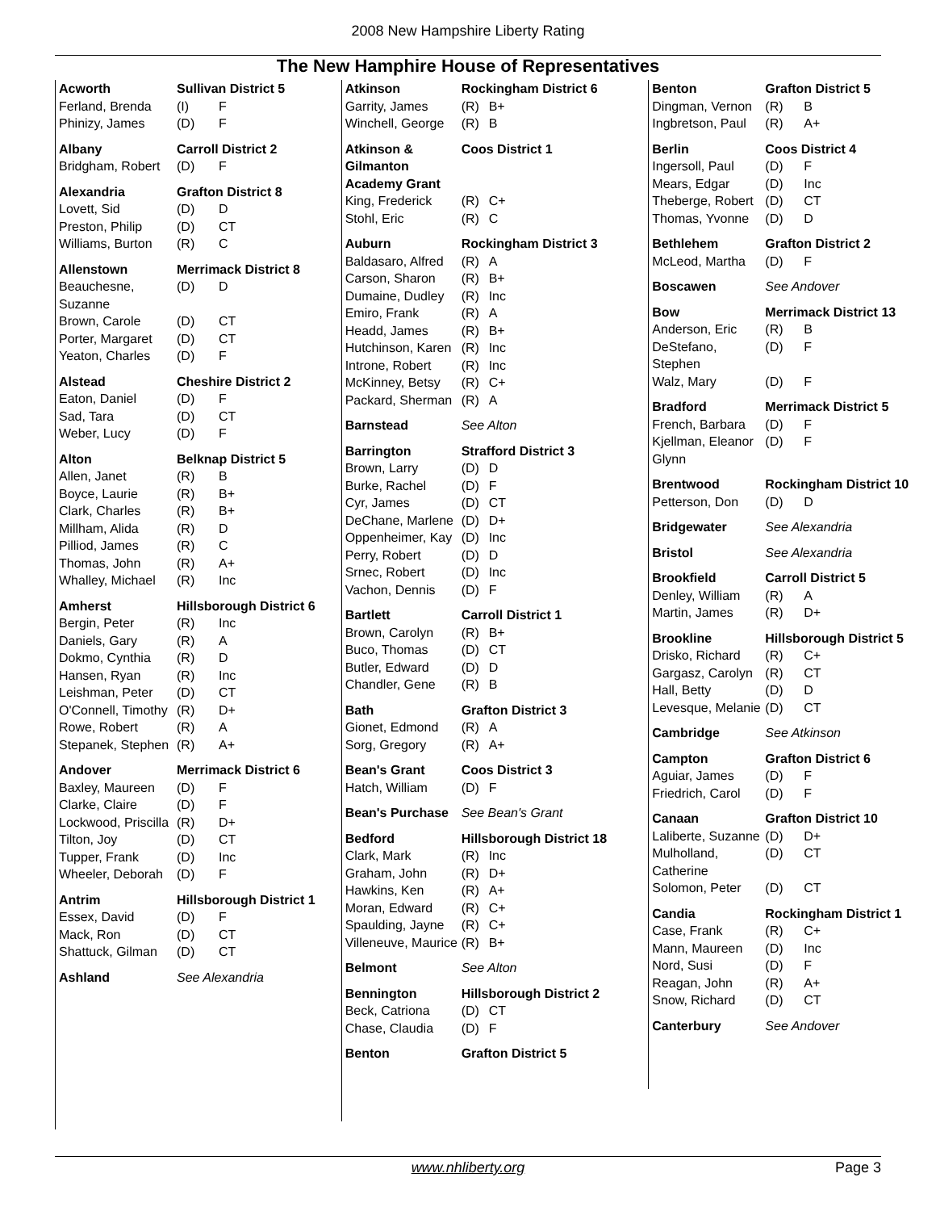2008 New Hampshire Liberty Rating
The New Hamphire House of Representatives
| Acworth | Sullivan District 5 | |
| Ferland, Brenda | (I) | F |
| Phinizy, James | (D) | F |
| Albany | Carroll District 2 | |
| Bridgham, Robert | (D) | F |
| Alexandria | Grafton District 8 | |
| Lovett, Sid | (D) | D |
| Preston, Philip | (D) | CT |
| Williams, Burton | (R) | C |
| Allenstown | Merrimack District 8 | |
| Beauchesne, Suzanne | (D) | D |
| Brown, Carole | (D) | CT |
| Porter, Margaret | (D) | CT |
| Yeaton, Charles | (D) | F |
| Alstead | Cheshire District 2 | |
| Eaton, Daniel | (D) | F |
| Sad, Tara | (D) | CT |
| Weber, Lucy | (D) | F |
| Alton | Belknap District 5 | |
| Allen, Janet | (R) | B |
| Boyce, Laurie | (R) | B+ |
| Clark, Charles | (R) | B+ |
| Millham, Alida | (R) | D |
| Pilliod, James | (R) | C |
| Thomas, John | (R) | A+ |
| Whalley, Michael | (R) | Inc |
| Amherst | Hillsborough District 6 | |
| Bergin, Peter | (R) | Inc |
| Daniels, Gary | (R) | A |
| Dokmo, Cynthia | (R) | D |
| Hansen, Ryan | (R) | Inc |
| Leishman, Peter | (D) | CT |
| O'Connell, Timothy | (R) | D+ |
| Rowe, Robert | (R) | A |
| Stepanek, Stephen | (R) | A+ |
| Andover | Merrimack District 6 | |
| Baxley, Maureen | (D) | F |
| Clarke, Claire | (D) | F |
| Lockwood, Priscilla | (R) | D+ |
| Tilton, Joy | (D) | CT |
| Tupper, Frank | (D) | Inc |
| Wheeler, Deborah | (D) | F |
| Antrim | Hillsborough District 1 | |
| Essex, David | (D) | F |
| Mack, Ron | (D) | CT |
| Shattuck, Gilman | (D) | CT |
| Ashland | See Alexandria | |
| Atkinson | Rockingham District 6 | |
| Garrity, James | (R) | B+ |
| Winchell, George | (R) | B |
| Atkinson & Gilmanton Academy Grant | Coos District 1 | |
| King, Frederick | (R) | C+ |
| Stohl, Eric | (R) | C |
| Auburn | Rockingham District 3 | |
| Baldasaro, Alfred | (R) | A |
| Carson, Sharon | (R) | B+ |
| Dumaine, Dudley | (R) | Inc |
| Emiro, Frank | (R) | A |
| Headd, James | (R) | B+ |
| Hutchinson, Karen | (R) | Inc |
| Introne, Robert | (R) | Inc |
| McKinney, Betsy | (R) | C+ |
| Packard, Sherman | (R) | A |
| Barnstead | See Alton | |
| Barrington | Strafford District 3 | |
| Brown, Larry | (D) | D |
| Burke, Rachel | (D) | F |
| Cyr, James | (D) | CT |
| DeChane, Marlene | (D) | D+ |
| Oppenheimer, Kay | (D) | Inc |
| Perry, Robert | (D) | D |
| Srnec, Robert | (D) | Inc |
| Vachon, Dennis | (D) | F |
| Bartlett | Carroll District 1 | |
| Brown, Carolyn | (R) | B+ |
| Buco, Thomas | (D) | CT |
| Butler, Edward | (D) | D |
| Chandler, Gene | (R) | B |
| Bath | Grafton District 3 | |
| Gionet, Edmond | (R) | A |
| Sorg, Gregory | (R) | A+ |
| Bean's Grant | Coos District 3 | |
| Hatch, William | (D) | F |
| Bean's Purchase | See Bean's Grant | |
| Bedford | Hillsborough District 18 | |
| Clark, Mark | (R) | Inc |
| Graham, John | (R) | D+ |
| Hawkins, Ken | (R) | A+ |
| Moran, Edward | (R) | C+ |
| Spaulding, Jayne | (R) | C+ |
| Villeneuve, Maurice | (R) | B+ |
| Belmont | See Alton | |
| Bennington | Hillsborough District 2 | |
| Beck, Catriona | (D) | CT |
| Chase, Claudia | (D) | F |
| Benton | Grafton District 5 | |
| Benton | Grafton District 5 | |
| Dingman, Vernon | (R) | B |
| Ingbretson, Paul | (R) | A+ |
| Berlin | Coos District 4 | |
| Ingersoll, Paul | (D) | F |
| Mears, Edgar | (D) | Inc |
| Theberge, Robert | (D) | CT |
| Thomas, Yvonne | (D) | D |
| Bethlehem | Grafton District 2 | |
| McLeod, Martha | (D) | F |
| Boscawen | See Andover | |
| Bow | Merrimack District 13 | |
| Anderson, Eric | (R) | B |
| DeStefano, Stephen | (D) | F |
| Walz, Mary | (D) | F |
| Bradford | Merrimack District 5 | |
| French, Barbara | (D) | F |
| Kjellman, Eleanor Glynn | (D) | F |
| Brentwood | Rockingham District 10 | |
| Petterson, Don | (D) | D |
| Bridgewater | See Alexandria | |
| Bristol | See Alexandria | |
| Brookfield | Carroll District 5 | |
| Denley, William | (R) | A |
| Martin, James | (R) | D+ |
| Brookline | Hillsborough District 5 | |
| Drisko, Richard | (R) | C+ |
| Gargasz, Carolyn | (R) | CT |
| Hall, Betty | (D) | D |
| Levesque, Melanie | (D) | CT |
| Cambridge | See Atkinson | |
| Campton | Grafton District 6 | |
| Aguiar, James | (D) | F |
| Friedrich, Carol | (D) | F |
| Canaan | Grafton District 10 | |
| Laliberte, Suzanne | (D) | D+ |
| Mulholland, Catherine | (D) | CT |
| Solomon, Peter | (D) | CT |
| Candia | Rockingham District 1 | |
| Case, Frank | (R) | C+ |
| Mann, Maureen | (D) | Inc |
| Nord, Susi | (D) | F |
| Reagan, John | (R) | A+ |
| Snow, Richard | (D) | CT |
| Canterbury | See Andover | |
www.nhliberty.org Page 3